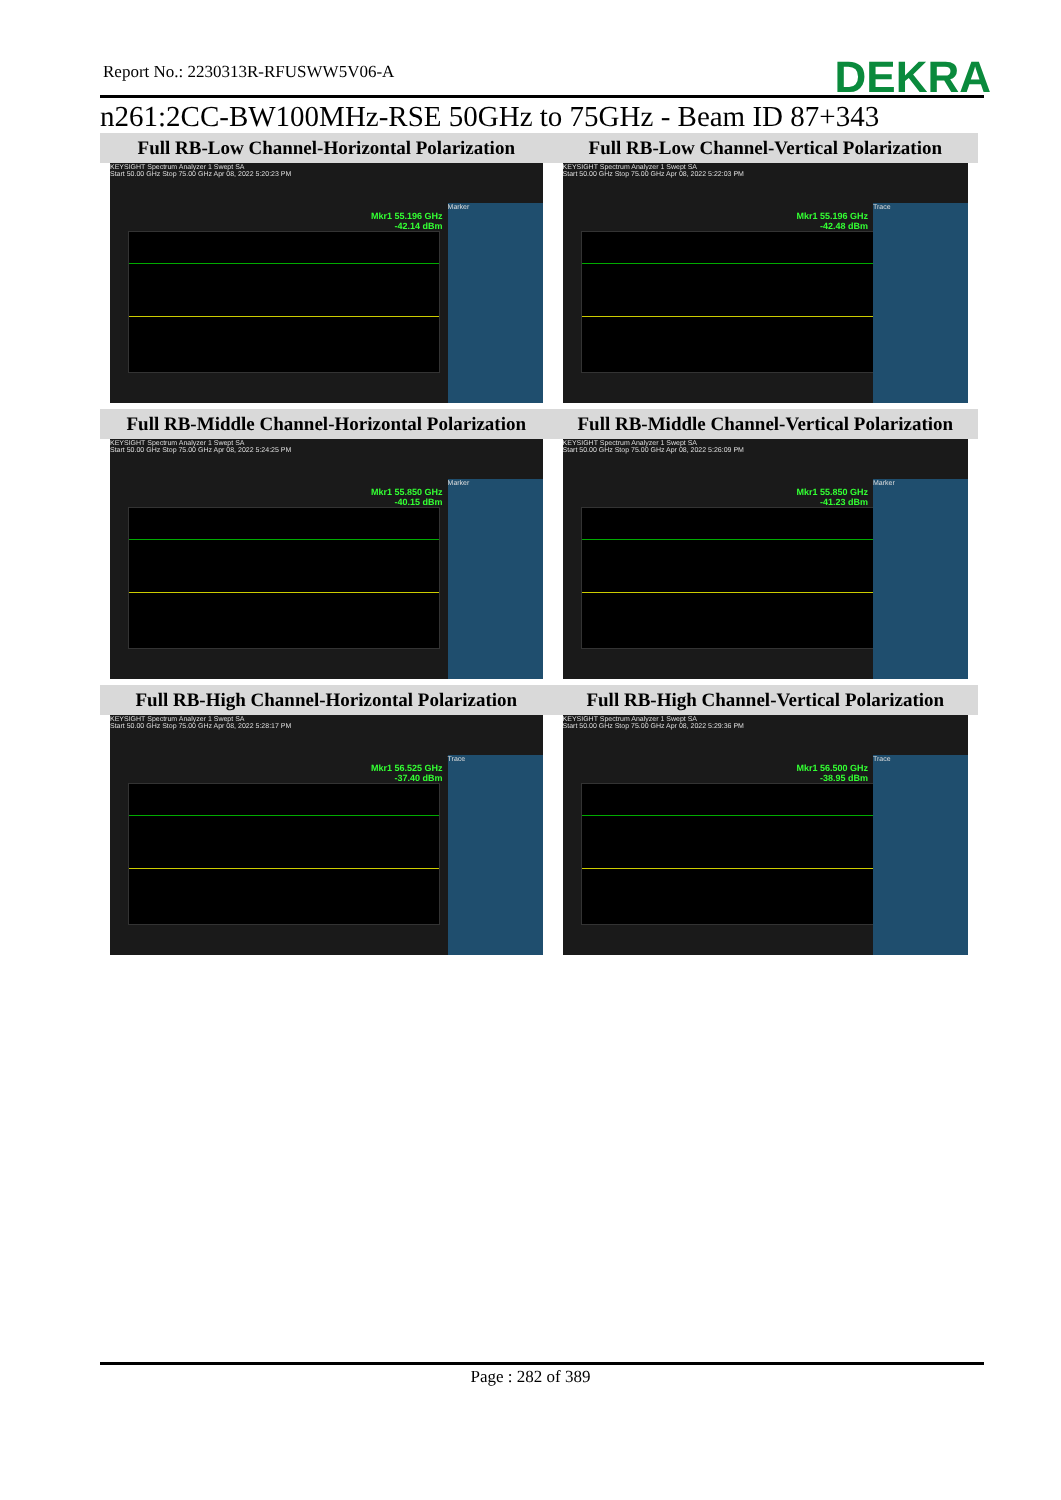Report No.: 2230313R-RFUSWW5V06-A
DEKRA
n261:2CC-BW100MHz-RSE 50GHz to 75GHz - Beam ID 87+343
| Full RB-Low Channel-Horizontal Polarization | Full RB-Low Channel-Vertical Polarization |
| --- | --- |
| KEYSIGHT Spectrum Analyzer 1 Swept SA Mkr1 55.196 GHz -42.14 dBm Marker Start 50.00 GHz Stop 75.00 GHz Apr 08, 2022 5:20:23 PM | KEYSIGHT Spectrum Analyzer 1 Swept SA Mkr1 55.196 GHz -42.48 dBm Trace Start 50.00 GHz Stop 75.00 GHz Apr 08, 2022 5:22:03 PM |
| Full RB-Middle Channel-Horizontal Polarization | Full RB-Middle Channel-Vertical Polarization |
| KEYSIGHT Spectrum Analyzer 1 Swept SA Mkr1 55.850 GHz -40.15 dBm Marker Start 50.00 GHz Stop 75.00 GHz Apr 08, 2022 5:24:25 PM | KEYSIGHT Spectrum Analyzer 1 Swept SA Mkr1 55.850 GHz -41.23 dBm Marker Start 50.00 GHz Stop 75.00 GHz Apr 08, 2022 5:26:09 PM |
| Full RB-High Channel-Horizontal Polarization | Full RB-High Channel-Vertical Polarization |
| KEYSIGHT Spectrum Analyzer 1 Swept SA Mkr1 56.525 GHz -37.40 dBm Trace Start 50.00 GHz Stop 75.00 GHz Apr 08, 2022 5:28:17 PM | KEYSIGHT Spectrum Analyzer 1 Swept SA Mkr1 56.500 GHz -38.95 dBm Trace Start 50.00 GHz Stop 75.00 GHz Apr 08, 2022 5:29:36 PM |
Page : 282 of 389